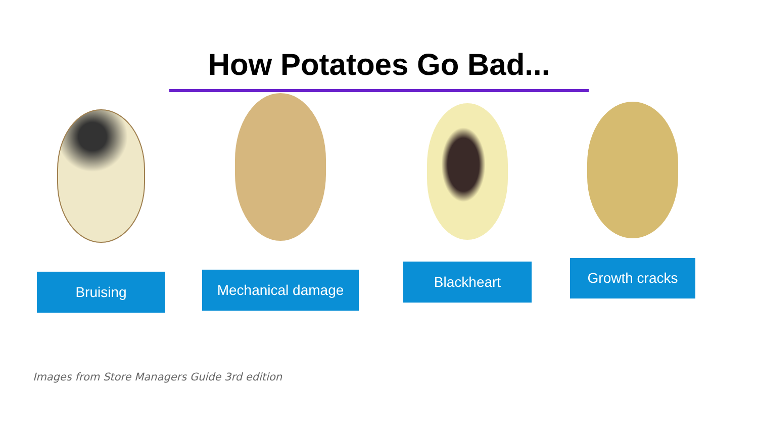How Potatoes Go Bad...
Bruising Mechanical damage Blackheart Growth cracks
Images from Store Managers Guide 3rd edition